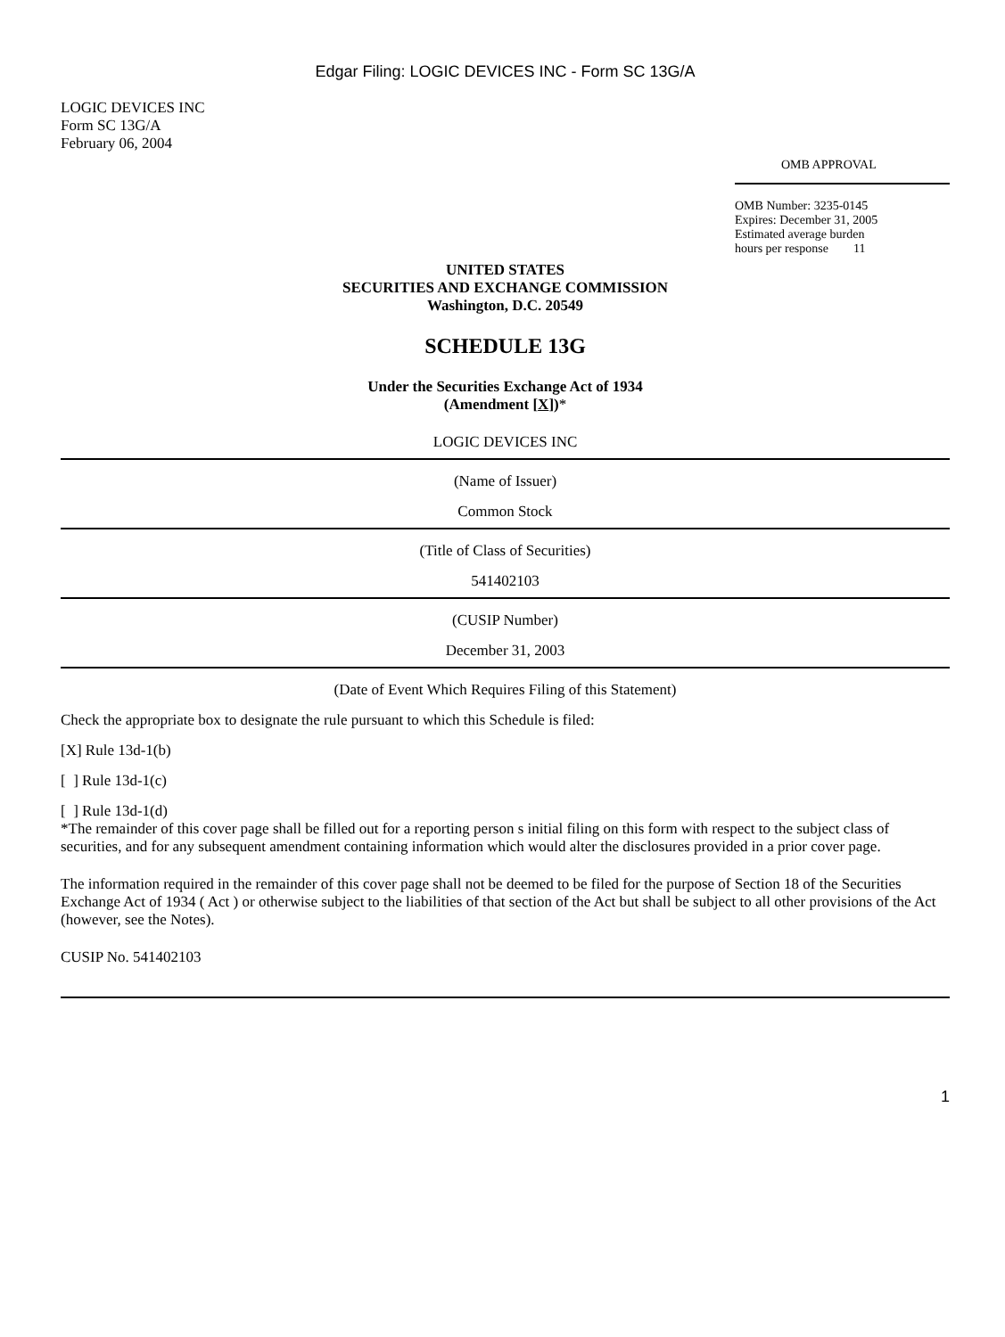Edgar Filing: LOGIC DEVICES INC - Form SC 13G/A
LOGIC DEVICES INC
Form SC 13G/A
February 06, 2004
OMB APPROVAL
OMB Number: 3235-0145
Expires: December 31, 2005
Estimated average burden
hours per response 11
UNITED STATES
SECURITIES AND EXCHANGE COMMISSION
Washington, D.C. 20549
SCHEDULE 13G
Under the Securities Exchange Act of 1934
(Amendment [X])*
LOGIC DEVICES INC
(Name of Issuer)
Common Stock
(Title of Class of Securities)
541402103
(CUSIP Number)
December 31, 2003
(Date of Event Which Requires Filing of this Statement)
Check the appropriate box to designate the rule pursuant to which this Schedule is filed:
[X] Rule 13d-1(b)
[ ] Rule 13d-1(c)
[ ] Rule 13d-1(d)
*The remainder of this cover page shall be filled out for a reporting person s initial filing on this form with respect to the subject class of securities, and for any subsequent amendment containing information which would alter the disclosures provided in a prior cover page.
The information required in the remainder of this cover page shall not be deemed to be filed for the purpose of Section 18 of the Securities Exchange Act of 1934 ( Act ) or otherwise subject to the liabilities of that section of the Act but shall be subject to all other provisions of the Act (however, see the Notes).
CUSIP No. 541402103
1